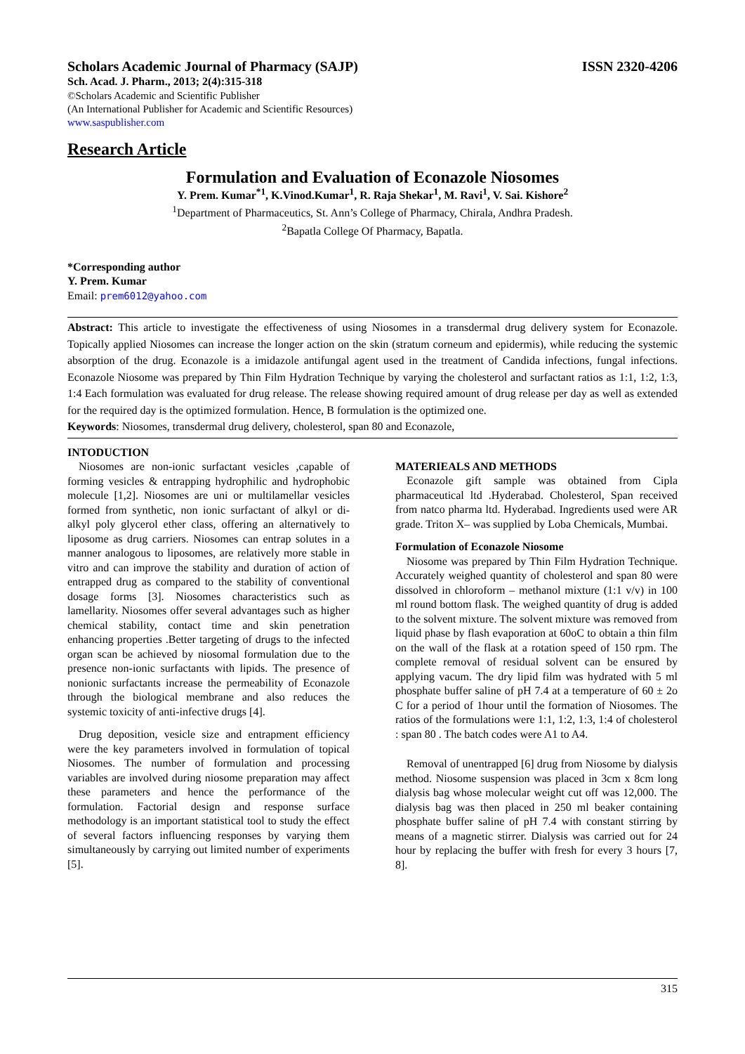Scholars Academic Journal of Pharmacy (SAJP) ISSN 2320-4206
Sch. Acad. J. Pharm., 2013; 2(4):315-318
©Scholars Academic and Scientific Publisher
(An International Publisher for Academic and Scientific Resources)
www.saspublisher.com
Research Article
Formulation and Evaluation of Econazole Niosomes
Y. Prem. Kumar<sup>*1</sup>, K.Vinod.Kumar<sup>1</sup>, R. Raja Shekar<sup>1</sup>, M. Ravi<sup>1</sup>, V. Sai. Kishore<sup>2</sup>
<sup>1</sup> Department of Pharmaceutics, St. Ann’s College of Pharmacy, Chirala, Andhra Pradesh.
<sup>2</sup> Bapatla College Of Pharmacy, Bapatla.
*Corresponding author
Y. Prem. Kumar
Email: prem6012@yahoo.com
Abstract: This article to investigate the effectiveness of using Niosomes in a transdermal drug delivery system for Econazole. Topically applied Niosomes can increase the longer action on the skin (stratum corneum and epidermis), while reducing the systemic absorption of the drug. Econazole is a imidazole antifungal agent used in the treatment of Candida infections, fungal infections. Econazole Niosome was prepared by Thin Film Hydration Technique by varying the cholesterol and surfactant ratios as 1:1, 1:2, 1:3, 1:4 Each formulation was evaluated for drug release. The release showing required amount of drug release per day as well as extended for the required day is the optimized formulation. Hence, B formulation is the optimized one.
Keywords: Niosomes, transdermal drug delivery, cholesterol, span 80 and Econazole,
INTODUCTION
Niosomes are non-ionic surfactant vesicles ,capable of forming vesicles & entrapping hydrophilic and hydrophobic molecule [1,2]. Niosomes are uni or multilamellar vesicles formed from synthetic, non ionic surfactant of alkyl or di-alkyl poly glycerol ether class, offering an alternatively to liposome as drug carriers. Niosomes can entrap solutes in a manner analogous to liposomes, are relatively more stable in vitro and can improve the stability and duration of action of entrapped drug as compared to the stability of conventional dosage forms [3]. Niosomes characteristics such as lamellarity. Niosomes offer several advantages such as higher chemical stability, contact time and skin penetration enhancing properties .Better targeting of drugs to the infected organ scan be achieved by niosomal formulation due to the presence non-ionic surfactants with lipids. The presence of nonionic surfactants increase the permeability of Econazole through the biological membrane and also reduces the systemic toxicity of anti-infective drugs [4].
Drug deposition, vesicle size and entrapment efficiency were the key parameters involved in formulation of topical Niosomes. The number of formulation and processing variables are involved during niosome preparation may affect these parameters and hence the performance of the formulation. Factorial design and response surface methodology is an important statistical tool to study the effect of several factors influencing responses by varying them simultaneously by carrying out limited number of experiments [5].
MATERIEALS AND METHODS
Econazole gift sample was obtained from Cipla pharmaceutical ltd .Hyderabad. Cholesterol, Span received from natco pharma ltd. Hyderabad. Ingredients used were AR grade. Triton X– was supplied by Loba Chemicals, Mumbai.
Formulation of Econazole Niosome
Niosome was prepared by Thin Film Hydration Technique. Accurately weighed quantity of cholesterol and span 80 were dissolved in chloroform – methanol mixture (1:1 v/v) in 100 ml round bottom flask. The weighed quantity of drug is added to the solvent mixture. The solvent mixture was removed from liquid phase by flash evaporation at 60oC to obtain a thin film on the wall of the flask at a rotation speed of 150 rpm. The complete removal of residual solvent can be ensured by applying vacum. The dry lipid film was hydrated with 5 ml phosphate buffer saline of pH 7.4 at a temperature of 60 ± 2o C for a period of 1hour until the formation of Niosomes. The ratios of the formulations were 1:1, 1:2, 1:3, 1:4 of cholesterol : span 80 . The batch codes were A1 to A4.
Removal of unentrapped [6] drug from Niosome by dialysis method. Niosome suspension was placed in 3cm x 8cm long dialysis bag whose molecular weight cut off was 12,000. The dialysis bag was then placed in 250 ml beaker containing phosphate buffer saline of pH 7.4 with constant stirring by means of a magnetic stirrer. Dialysis was carried out for 24 hour by replacing the buffer with fresh for every 3 hours [7, 8].
315